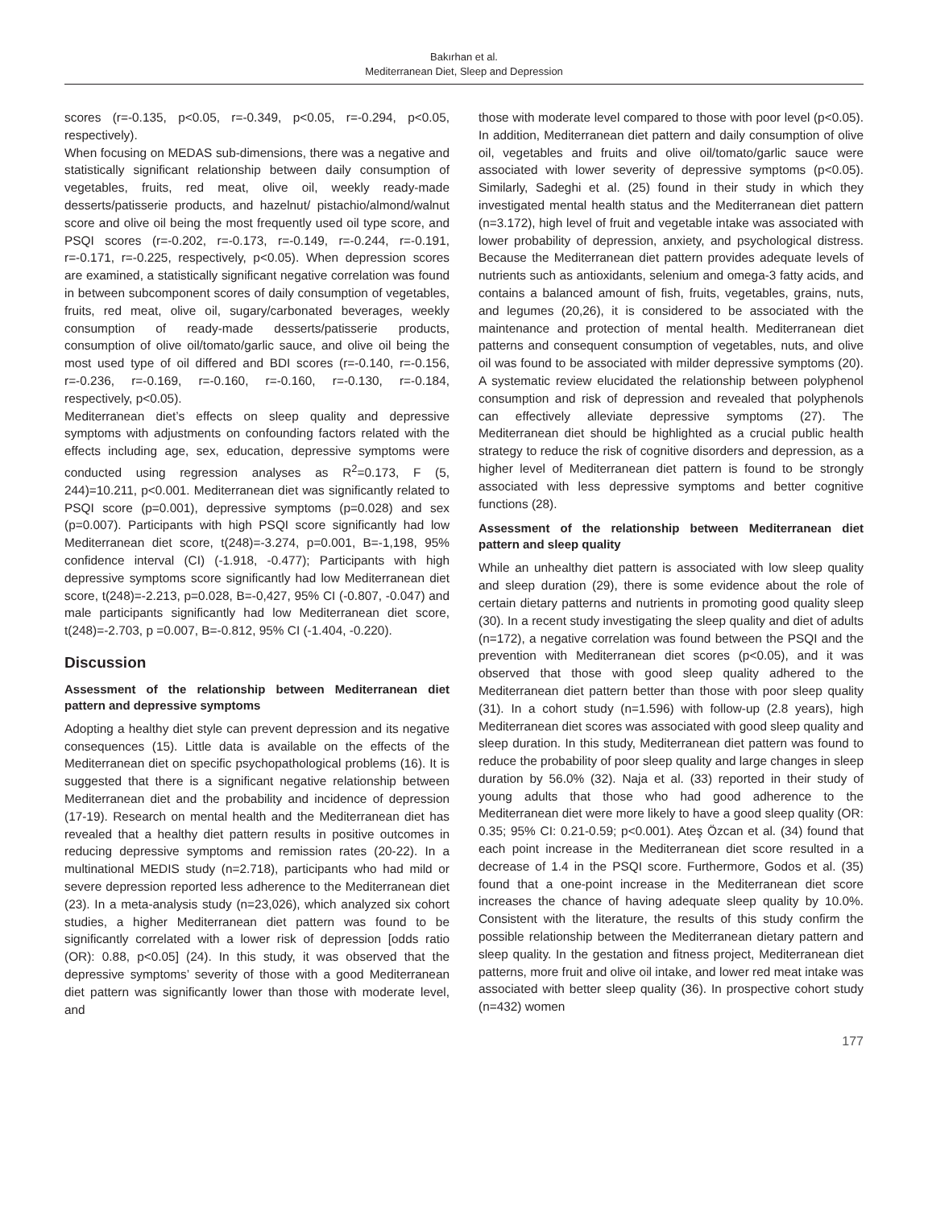Bakırhan et al.
Mediterranean Diet, Sleep and Depression
scores (r=-0.135, p<0.05, r=-0.349, p<0.05, r=-0.294, p<0.05, respectively).
When focusing on MEDAS sub-dimensions, there was a negative and statistically significant relationship between daily consumption of vegetables, fruits, red meat, olive oil, weekly ready-made desserts/patisserie products, and hazelnut/ pistachio/almond/walnut score and olive oil being the most frequently used oil type score, and PSQI scores (r=-0.202, r=-0.173, r=-0.149, r=-0.244, r=-0.191, r=-0.171, r=-0.225, respectively, p<0.05). When depression scores are examined, a statistically significant negative correlation was found in between subcomponent scores of daily consumption of vegetables, fruits, red meat, olive oil, sugary/carbonated beverages, weekly consumption of ready-made desserts/patisserie products, consumption of olive oil/tomato/garlic sauce, and olive oil being the most used type of oil differed and BDI scores (r=-0.140, r=-0.156, r=-0.236, r=-0.169, r=-0.160, r=-0.160, r=-0.130, r=-0.184, respectively, p<0.05).
Mediterranean diet’s effects on sleep quality and depressive symptoms with adjustments on confounding factors related with the effects including age, sex, education, depressive symptoms were conducted using regression analyses as R<sup>2</sup>=0.173, F (5, 244)=10.211, p<0.001. Mediterranean diet was significantly related to PSQI score (p=0.001), depressive symptoms (p=0.028) and sex (p=0.007). Participants with high PSQI score significantly had low Mediterranean diet score, t(248)=-3.274, p=0.001, B=-1,198, 95% confidence interval (CI) (-1.918, -0.477); Participants with high depressive symptoms score significantly had low Mediterranean diet score, t(248)=-2.213, p=0.028, B=-0,427, 95% CI (-0.807, -0.047) and male participants significantly had low Mediterranean diet score, t(248)=-2.703, p =0.007, B=-0.812, 95% CI (-1.404, -0.220).
Discussion
Assessment of the relationship between Mediterranean diet pattern and depressive symptoms
Adopting a healthy diet style can prevent depression and its negative consequences (15). Little data is available on the effects of the Mediterranean diet on specific psychopathological problems (16). It is suggested that there is a significant negative relationship between Mediterranean diet and the probability and incidence of depression (17-19). Research on mental health and the Mediterranean diet has revealed that a healthy diet pattern results in positive outcomes in reducing depressive symptoms and remission rates (20-22). In a multinational MEDIS study (n=2.718), participants who had mild or severe depression reported less adherence to the Mediterranean diet (23). In a meta-analysis study (n=23,026), which analyzed six cohort studies, a higher Mediterranean diet pattern was found to be significantly correlated with a lower risk of depression [odds ratio (OR): 0.88, p<0.05] (24). In this study, it was observed that the depressive symptoms’ severity of those with a good Mediterranean diet pattern was significantly lower than those with moderate level, and
those with moderate level compared to those with poor level (p<0.05). In addition, Mediterranean diet pattern and daily consumption of olive oil, vegetables and fruits and olive oil/tomato/garlic sauce were associated with lower severity of depressive symptoms (p<0.05). Similarly, Sadeghi et al. (25) found in their study in which they investigated mental health status and the Mediterranean diet pattern (n=3.172), high level of fruit and vegetable intake was associated with lower probability of depression, anxiety, and psychological distress. Because the Mediterranean diet pattern provides adequate levels of nutrients such as antioxidants, selenium and omega-3 fatty acids, and contains a balanced amount of fish, fruits, vegetables, grains, nuts, and legumes (20,26), it is considered to be associated with the maintenance and protection of mental health. Mediterranean diet patterns and consequent consumption of vegetables, nuts, and olive oil was found to be associated with milder depressive symptoms (20). A systematic review elucidated the relationship between polyphenol consumption and risk of depression and revealed that polyphenols can effectively alleviate depressive symptoms (27). The Mediterranean diet should be highlighted as a crucial public health strategy to reduce the risk of cognitive disorders and depression, as a higher level of Mediterranean diet pattern is found to be strongly associated with less depressive symptoms and better cognitive functions (28).
Assessment of the relationship between Mediterranean diet pattern and sleep quality
While an unhealthy diet pattern is associated with low sleep quality and sleep duration (29), there is some evidence about the role of certain dietary patterns and nutrients in promoting good quality sleep (30). In a recent study investigating the sleep quality and diet of adults (n=172), a negative correlation was found between the PSQI and the prevention with Mediterranean diet scores (p<0.05), and it was observed that those with good sleep quality adhered to the Mediterranean diet pattern better than those with poor sleep quality (31). In a cohort study (n=1.596) with follow-up (2.8 years), high Mediterranean diet scores was associated with good sleep quality and sleep duration. In this study, Mediterranean diet pattern was found to reduce the probability of poor sleep quality and large changes in sleep duration by 56.0% (32). Naja et al. (33) reported in their study of young adults that those who had good adherence to the Mediterranean diet were more likely to have a good sleep quality (OR: 0.35; 95% CI: 0.21-0.59; p<0.001). Ateş Özcan et al. (34) found that each point increase in the Mediterranean diet score resulted in a decrease of 1.4 in the PSQI score. Furthermore, Godos et al. (35) found that a one-point increase in the Mediterranean diet score increases the chance of having adequate sleep quality by 10.0%. Consistent with the literature, the results of this study confirm the possible relationship between the Mediterranean dietary pattern and sleep quality. In the gestation and fitness project, Mediterranean diet patterns, more fruit and olive oil intake, and lower red meat intake was associated with better sleep quality (36). In prospective cohort study (n=432) women
177